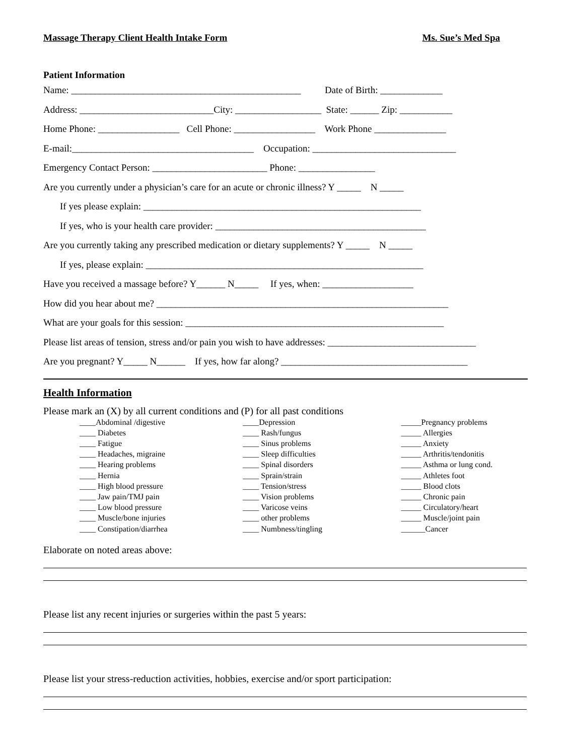Massage Therapy Client Health Intake Form Ms. Sue’s Med Spa
Patient Information
Name: ________________________________________________ Date of Birth: _____________
Address: ____________________________City: __________________ State: ______ Zip: ___________
Home Phone: _________________ Cell Phone: _________________ Work Phone _______________
E-mail:______________________________________ Occupation: ______________________________
Emergency Contact Person: ________________________ Phone: ________________
Are you currently under a physician’s care for an acute or chronic illness? Y _____ N _____
If yes please explain: __________________________________________________________
If yes, who is your health care provider: ____________________________________________
Are you currently taking any prescribed medication or dietary supplements? Y _____ N _____
If yes, please explain: __________________________________________________________
Have you received a massage before? Y______ N_____ If yes, when: ___________________
How did you hear about me? _____________________________________________________________
What are your goals for this session: ______________________________________________________
Please list areas of tension, stress and/or pain you wish to have addresses: _______________________________
Are you pregnant? Y_____ N______ If yes, how far along? _______________________________________
Health Information
Please mark an (X) by all current conditions and (P) for all past conditions
____Abdominal /digestive
____ Diabetes
____ Fatigue
____ Headaches, migraine
____ Hearing problems
____ Hernia
____ High blood pressure
____ Jaw pain/TMJ pain
____ Low blood pressure
____ Muscle/bone injuries
____ Constipation/diarrhea
____Depression
____ Rash/fungus
____ Sinus problems
____ Sleep difficulties
____ Spinal disorders
____ Sprain/strain
____ Tension/stress
____ Vision problems
____ Varicose veins
____ other problems
____ Numbness/tingling
_____Pregnancy problems
_____ Allergies
_____ Anxiety
_____ Arthritis/tendonitis
_____ Asthma or lung cond.
_____ Athletes foot
_____ Blood clots
_____ Chronic pain
_____ Circulatory/heart
_____ Muscle/joint pain
______Cancer
Elaborate on noted areas above:
Please list any recent injuries or surgeries within the past 5 years:
Please list your stress-reduction activities, hobbies, exercise and/or sport participation: